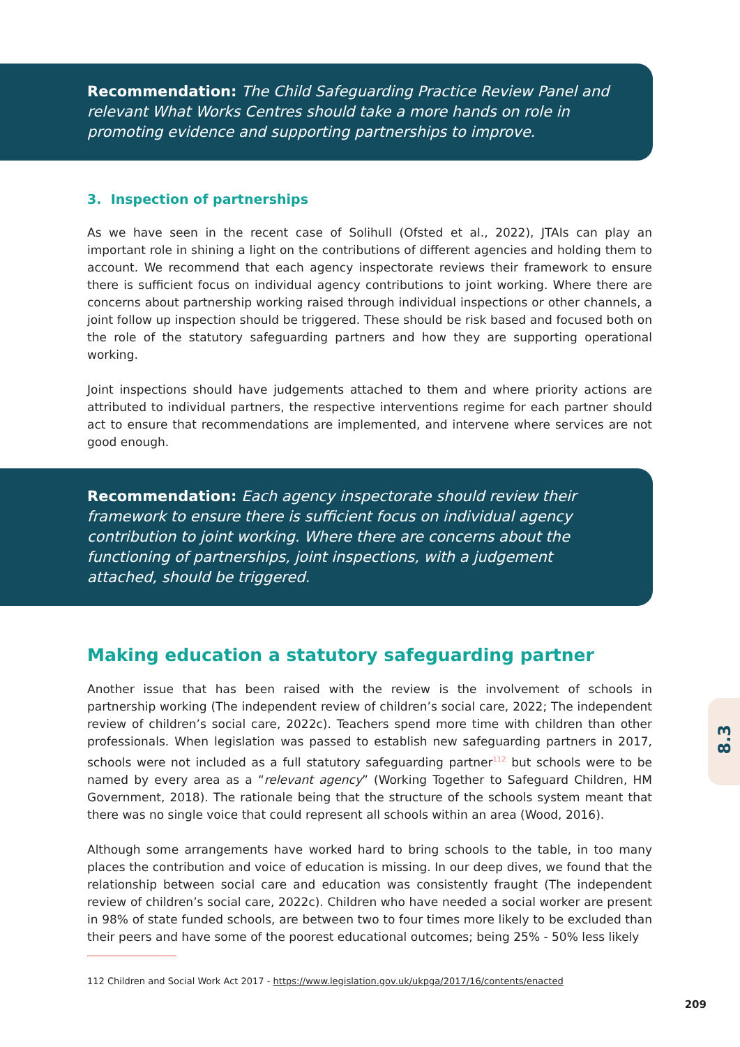Recommendation: The Child Safeguarding Practice Review Panel and relevant What Works Centres should take a more hands on role in promoting evidence and supporting partnerships to improve.
3. Inspection of partnerships
As we have seen in the recent case of Solihull (Ofsted et al., 2022), JTAIs can play an important role in shining a light on the contributions of different agencies and holding them to account. We recommend that each agency inspectorate reviews their framework to ensure there is sufficient focus on individual agency contributions to joint working. Where there are concerns about partnership working raised through individual inspections or other channels, a joint follow up inspection should be triggered. These should be risk based and focused both on the role of the statutory safeguarding partners and how they are supporting operational working.
Joint inspections should have judgements attached to them and where priority actions are attributed to individual partners, the respective interventions regime for each partner should act to ensure that recommendations are implemented, and intervene where services are not good enough.
Recommendation: Each agency inspectorate should review their framework to ensure there is sufficient focus on individual agency contribution to joint working. Where there are concerns about the functioning of partnerships, joint inspections, with a judgement attached, should be triggered.
Making education a statutory safeguarding partner
Another issue that has been raised with the review is the involvement of schools in partnership working (The independent review of children’s social care, 2022; The independent review of children’s social care, 2022c). Teachers spend more time with children than other professionals. When legislation was passed to establish new safeguarding partners in 2017, schools were not included as a full statutory safeguarding partner<sup>112</sup> but schools were to be named by every area as a “relevant agency” (Working Together to Safeguard Children, HM Government, 2018). The rationale being that the structure of the schools system meant that there was no single voice that could represent all schools within an area (Wood, 2016).
Although some arrangements have worked hard to bring schools to the table, in too many places the contribution and voice of education is missing. In our deep dives, we found that the relationship between social care and education was consistently fraught (The independent review of children’s social care, 2022c). Children who have needed a social worker are present in 98% of state funded schools, are between two to four times more likely to be excluded than their peers and have some of the poorest educational outcomes; being 25% - 50% less likely
112 Children and Social Work Act 2017 - https://www.legislation.gov.uk/ukpga/2017/16/contents/enacted
8.3
209